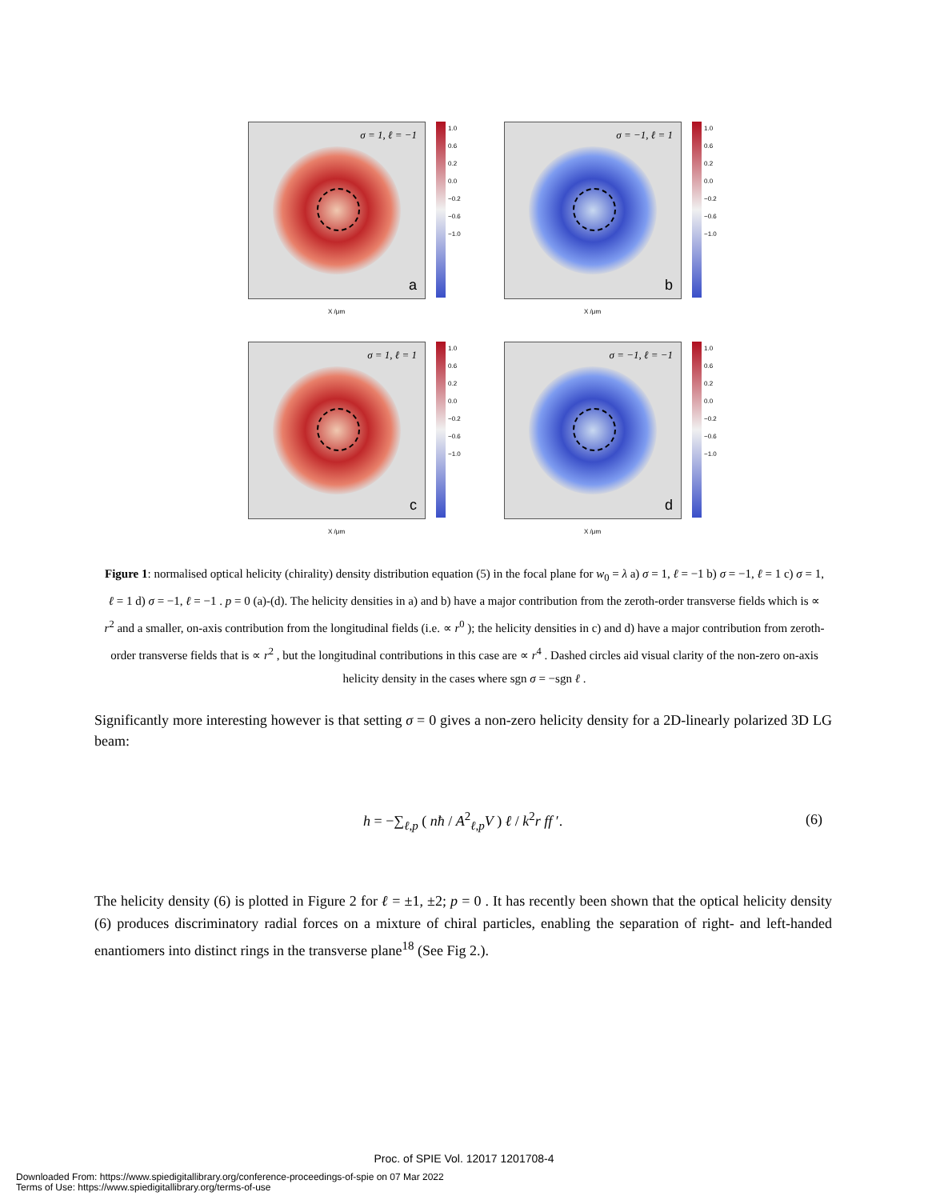σ = 1, ℓ = −1
a
1.0
0.6
0.2
0.0
−0.2
−0.6
−1.0
X /μm
σ = −1, ℓ = 1
b
1.0
0.6
0.2
0.0
−0.2
−0.6
−1.0
X /μm
σ = 1, ℓ = 1
c
1.0
0.6
0.2
0.0
−0.2
−0.6
−1.0
X /μm
σ = −1, ℓ = −1
d
1.0
0.6
0.2
0.0
−0.2
−0.6
−1.0
X /μm
Figure 1: normalised optical helicity (chirality) density distribution equation (5) in the focal plane for w<sub>0</sub> = λ a) σ = 1, ℓ = −1 b) σ = −1, ℓ = 1 c) σ = 1, ℓ = 1 d) σ = −1, ℓ = −1 . p = 0 (a)-(d). The helicity densities in a) and b) have a major contribution from the zeroth-order transverse fields which is ∝ r<sup>2</sup> and a smaller, on-axis contribution from the longitudinal fields (i.e. ∝ r<sup>0</sup> ); the helicity densities in c) and d) have a major contribution from zeroth-order transverse fields that is ∝ r<sup>2</sup> , but the longitudinal contributions in this case are ∝ r<sup>4</sup> . Dashed circles aid visual clarity of the non-zero on-axis helicity density in the cases where sgn σ = −sgn ℓ .
Significantly more interesting however is that setting σ = 0 gives a non-zero helicity density for a 2D-linearly polarized 3D LG beam:
h = −∑<sub>ℓ,p</sub> ( nħ / A<sup>2</sup><sub>ℓ,p</sub>V ) ℓ / k<sup>2</sup>r ff ′. (6)
The helicity density (6) is plotted in Figure 2 for ℓ = ±1, ±2; p = 0 . It has recently been shown that the optical helicity density (6) produces discriminatory radial forces on a mixture of chiral particles, enabling the separation of right- and left-handed enantiomers into distinct rings in the transverse plane<sup>18</sup> (See Fig 2.).
Proc. of SPIE Vol. 12017 1201708-4
Downloaded From: https://www.spiedigitallibrary.org/conference-proceedings-of-spie on 07 Mar 2022
Terms of Use: https://www.spiedigitallibrary.org/terms-of-use